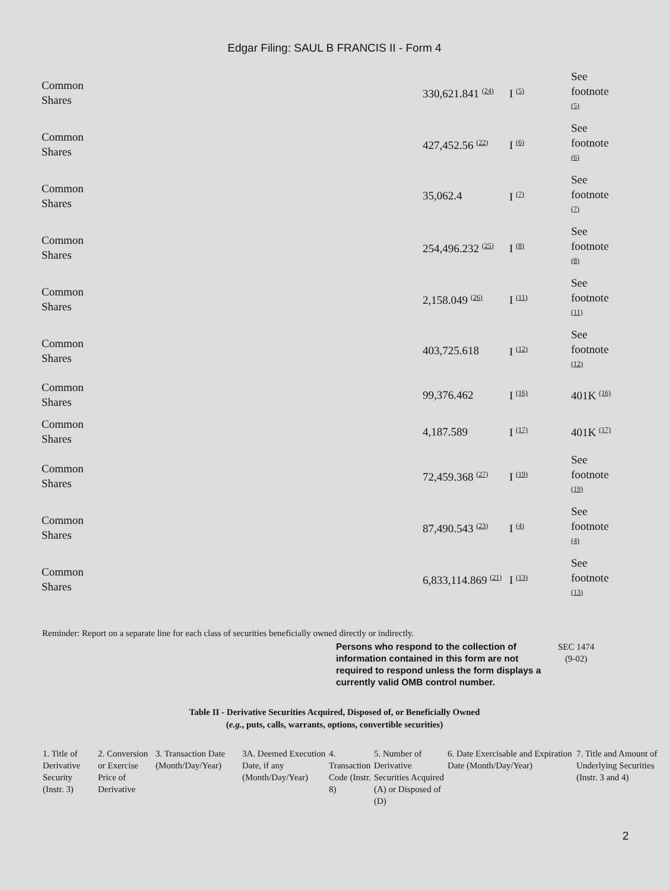Edgar Filing: SAUL B FRANCIS II - Form 4
| Common Shares | 330,621.841 <sup>(24)</sup> | I <sup>(5)</sup> | See footnote <sup>(5)</sup> |
| Common Shares | 427,452.56 <sup>(22)</sup> | I <sup>(6)</sup> | See footnote <sup>(6)</sup> |
| Common Shares | 35,062.4 | I <sup>(7)</sup> | See footnote <sup>(7)</sup> |
| Common Shares | 254,496.232 <sup>(25)</sup> | I <sup>(8)</sup> | See footnote <sup>(8)</sup> |
| Common Shares | 2,158.049 <sup>(26)</sup> | I <sup>(11)</sup> | See footnote <sup>(11)</sup> |
| Common Shares | 403,725.618 | I <sup>(12)</sup> | See footnote <sup>(12)</sup> |
| Common Shares | 99,376.462 | I <sup>(16)</sup> | 401K <sup>(16)</sup> |
| Common Shares | 4,187.589 | I <sup>(17)</sup> | 401K <sup>(17)</sup> |
| Common Shares | 72,459.368 <sup>(27)</sup> | I <sup>(19)</sup> | See footnote <sup>(19)</sup> |
| Common Shares | 87,490.543 <sup>(23)</sup> | I <sup>(4)</sup> | See footnote <sup>(4)</sup> |
| Common Shares | 6,833,114.869 <sup>(21)</sup> | I <sup>(13)</sup> | See footnote <sup>(13)</sup> |
Reminder: Report on a separate line for each class of securities beneficially owned directly or indirectly.
Persons who respond to the collection of information contained in this form are not required to respond unless the form displays a currently valid OMB control number.
SEC 1474
(9-02)
Table II - Derivative Securities Acquired, Disposed of, or Beneficially Owned
(e.g., puts, calls, warrants, options, convertible securities)
| 1. Title of Derivative Security (Instr. 3) | 2. Conversion or Exercise Price of Derivative | 3. Transaction Date (Month/Day/Year) | 3A. Deemed Execution Date, if any (Month/Day/Year) | 4. Transaction Code (Instr. 8) | 5. Number of Derivative Securities Acquired (A) or Disposed of (D) | 6. Date Exercisable and Expiration Date (Month/Day/Year) | 7. Title and Amount of Underlying Securities (Instr. 3 and 4) |
| --- | --- | --- | --- | --- | --- | --- | --- |
2